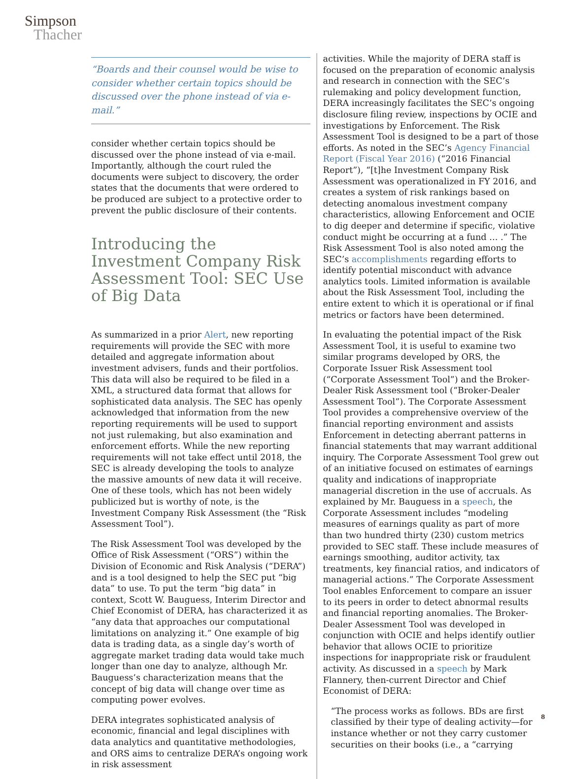Simpson
Thacher
“Boards and their counsel would be wise to consider whether certain topics should be discussed over the phone instead of via e-mail.”
consider whether certain topics should be discussed over the phone instead of via e-mail. Importantly, although the court ruled the documents were subject to discovery, the order states that the documents that were ordered to be produced are subject to a protective order to prevent the public disclosure of their contents.
Introducing the Investment Company Risk Assessment Tool: SEC Use of Big Data
As summarized in a prior Alert, new reporting requirements will provide the SEC with more detailed and aggregate information about investment advisers, funds and their portfolios. This data will also be required to be filed in a XML, a structured data format that allows for sophisticated data analysis. The SEC has openly acknowledged that information from the new reporting requirements will be used to support not just rulemaking, but also examination and enforcement efforts. While the new reporting requirements will not take effect until 2018, the SEC is already developing the tools to analyze the massive amounts of new data it will receive. One of these tools, which has not been widely publicized but is worthy of note, is the Investment Company Risk Assessment (the “Risk Assessment Tool”).
The Risk Assessment Tool was developed by the Office of Risk Assessment (“ORS”) within the Division of Economic and Risk Analysis (“DERA”) and is a tool designed to help the SEC put “big data” to use. To put the term “big data” in context, Scott W. Bauguess, Interim Director and Chief Economist of DERA, has characterized it as “any data that approaches our computational limitations on analyzing it.” One example of big data is trading data, as a single day’s worth of aggregate market trading data would take much longer than one day to analyze, although Mr. Bauguess’s characterization means that the concept of big data will change over time as computing power evolves.
DERA integrates sophisticated analysis of economic, financial and legal disciplines with data analytics and quantitative methodologies, and ORS aims to centralize DERA’s ongoing work in risk assessment
activities. While the majority of DERA staff is focused on the preparation of economic analysis and research in connection with the SEC’s rulemaking and policy development function, DERA increasingly facilitates the SEC’s ongoing disclosure filing review, inspections by OCIE and investigations by Enforcement. The Risk Assessment Tool is designed to be a part of those efforts. As noted in the SEC’s Agency Financial Report (Fiscal Year 2016) (“2016 Financial Report”), “[t]he Investment Company Risk Assessment was operationalized in FY 2016, and creates a system of risk rankings based on detecting anomalous investment company characteristics, allowing Enforcement and OCIE to dig deeper and determine if specific, violative conduct might be occurring at a fund … .” The Risk Assessment Tool is also noted among the SEC’s accomplishments regarding efforts to identify potential misconduct with advance analytics tools. Limited information is available about the Risk Assessment Tool, including the entire extent to which it is operational or if final metrics or factors have been determined.
In evaluating the potential impact of the Risk Assessment Tool, it is useful to examine two similar programs developed by ORS, the Corporate Issuer Risk Assessment tool (“Corporate Assessment Tool”) and the Broker-Dealer Risk Assessment tool (“Broker-Dealer Assessment Tool”). The Corporate Assessment Tool provides a comprehensive overview of the financial reporting environment and assists Enforcement in detecting aberrant patterns in financial statements that may warrant additional inquiry. The Corporate Assessment Tool grew out of an initiative focused on estimates of earnings quality and indications of inappropriate managerial discretion in the use of accruals. As explained by Mr. Bauguess in a speech, the Corporate Assessment includes “modeling measures of earnings quality as part of more than two hundred thirty (230) custom metrics provided to SEC staff. These include measures of earnings smoothing, auditor activity, tax treatments, key financial ratios, and indicators of managerial actions.” The Corporate Assessment Tool enables Enforcement to compare an issuer to its peers in order to detect abnormal results and financial reporting anomalies. The Broker-Dealer Assessment Tool was developed in conjunction with OCIE and helps identify outlier behavior that allows OCIE to prioritize inspections for inappropriate risk or fraudulent activity. As discussed in a speech by Mark Flannery, then-current Director and Chief Economist of DERA:
“The process works as follows. BDs are first classified by their type of dealing activity—for instance whether or not they carry customer securities on their books (i.e., a “carrying
8